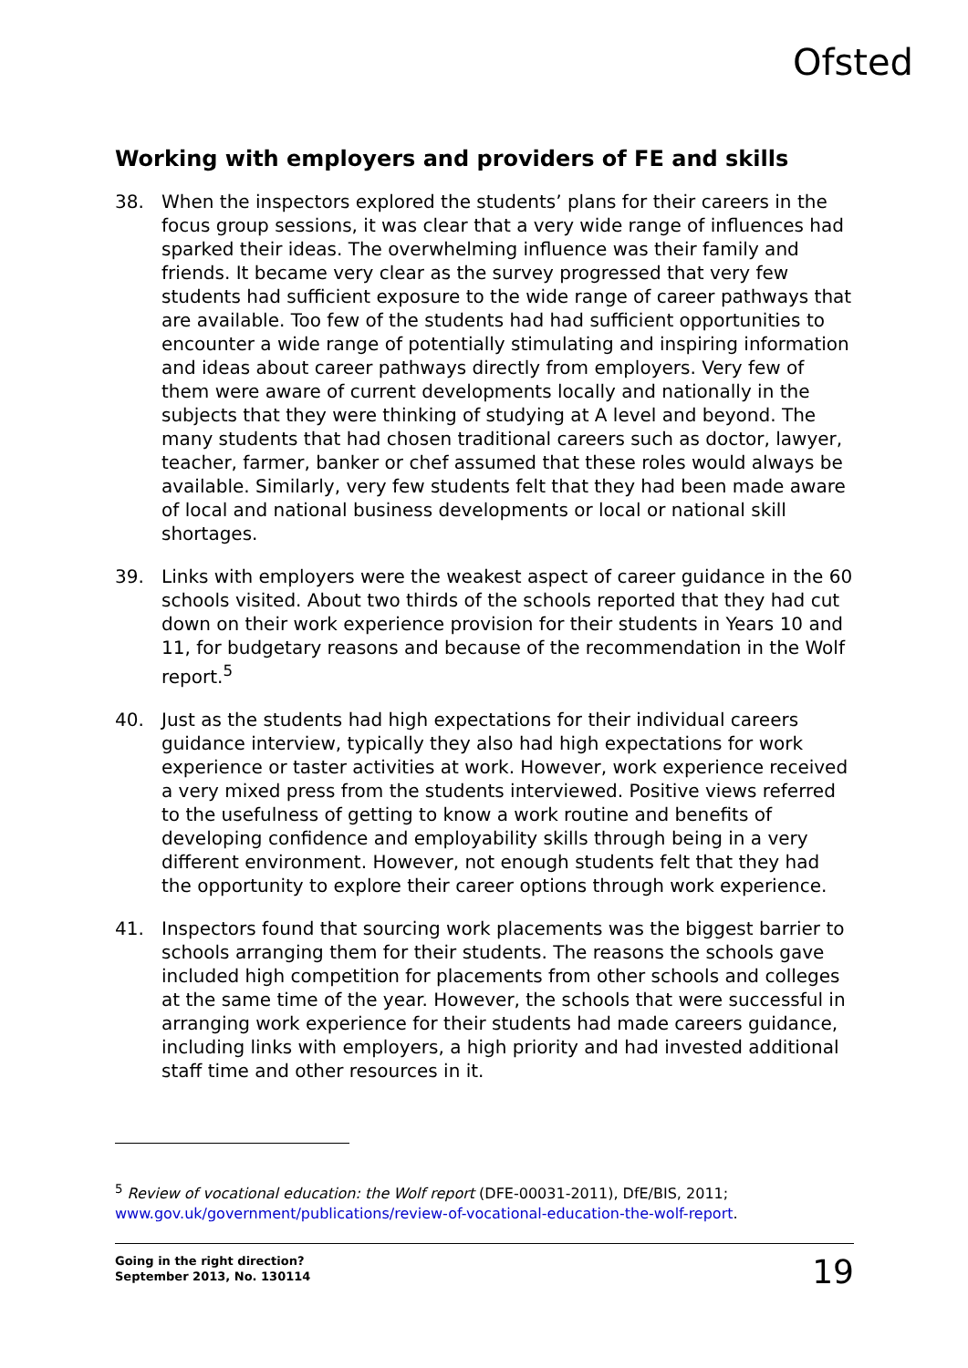Ofsted
Working with employers and providers of FE and skills
38. When the inspectors explored the students’ plans for their careers in the focus group sessions, it was clear that a very wide range of influences had sparked their ideas. The overwhelming influence was their family and friends. It became very clear as the survey progressed that very few students had sufficient exposure to the wide range of career pathways that are available. Too few of the students had had sufficient opportunities to encounter a wide range of potentially stimulating and inspiring information and ideas about career pathways directly from employers. Very few of them were aware of current developments locally and nationally in the subjects that they were thinking of studying at A level and beyond. The many students that had chosen traditional careers such as doctor, lawyer, teacher, farmer, banker or chef assumed that these roles would always be available. Similarly, very few students felt that they had been made aware of local and national business developments or local or national skill shortages.
39. Links with employers were the weakest aspect of career guidance in the 60 schools visited. About two thirds of the schools reported that they had cut down on their work experience provision for their students in Years 10 and 11, for budgetary reasons and because of the recommendation in the Wolf report.<sup>5</sup>
40. Just as the students had high expectations for their individual careers guidance interview, typically they also had high expectations for work experience or taster activities at work. However, work experience received a very mixed press from the students interviewed. Positive views referred to the usefulness of getting to know a work routine and benefits of developing confidence and employability skills through being in a very different environment. However, not enough students felt that they had the opportunity to explore their career options through work experience.
41. Inspectors found that sourcing work placements was the biggest barrier to schools arranging them for their students. The reasons the schools gave included high competition for placements from other schools and colleges at the same time of the year. However, the schools that were successful in arranging work experience for their students had made careers guidance, including links with employers, a high priority and had invested additional staff time and other resources in it.
<sup>5</sup> Review of vocational education: the Wolf report (DFE-00031-2011), DfE/BIS, 2011; www.gov.uk/government/publications/review-of-vocational-education-the-wolf-report.
Going in the right direction?
September 2013, No. 130114 19